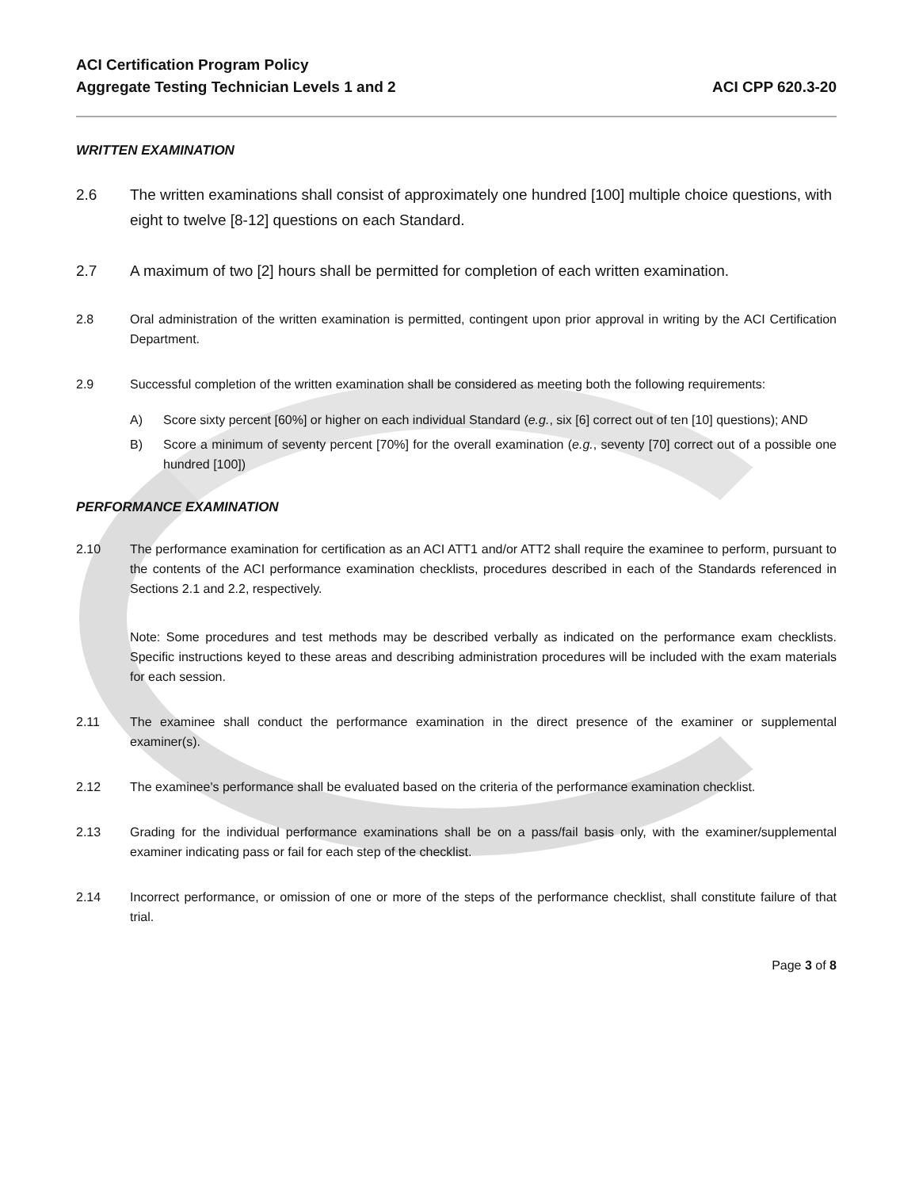ACI Certification Program Policy
Aggregate Testing Technician Levels 1 and 2
ACI CPP 620.3-20
WRITTEN EXAMINATION
2.6 The written examinations shall consist of approximately one hundred [100] multiple choice questions, with eight to twelve [8-12] questions on each Standard.
2.7 A maximum of two [2] hours shall be permitted for completion of each written examination.
2.8 Oral administration of the written examination is permitted, contingent upon prior approval in writing by the ACI Certification Department.
2.9 Successful completion of the written examination shall be considered as meeting both the following requirements:
A) Score sixty percent [60%] or higher on each individual Standard (e.g., six [6] correct out of ten [10] questions); AND
B) Score a minimum of seventy percent [70%] for the overall examination (e.g., seventy [70] correct out of a possible one hundred [100])
PERFORMANCE EXAMINATION
2.10 The performance examination for certification as an ACI ATT1 and/or ATT2 shall require the examinee to perform, pursuant to the contents of the ACI performance examination checklists, procedures described in each of the Standards referenced in Sections 2.1 and 2.2, respectively.
Note: Some procedures and test methods may be described verbally as indicated on the performance exam checklists. Specific instructions keyed to these areas and describing administration procedures will be included with the exam materials for each session.
2.11 The examinee shall conduct the performance examination in the direct presence of the examiner or supplemental examiner(s).
2.12 The examinee's performance shall be evaluated based on the criteria of the performance examination checklist.
2.13 Grading for the individual performance examinations shall be on a pass/fail basis only, with the examiner/supplemental examiner indicating pass or fail for each step of the checklist.
2.14 Incorrect performance, or omission of one or more of the steps of the performance checklist, shall constitute failure of that trial.
Page 3 of 8